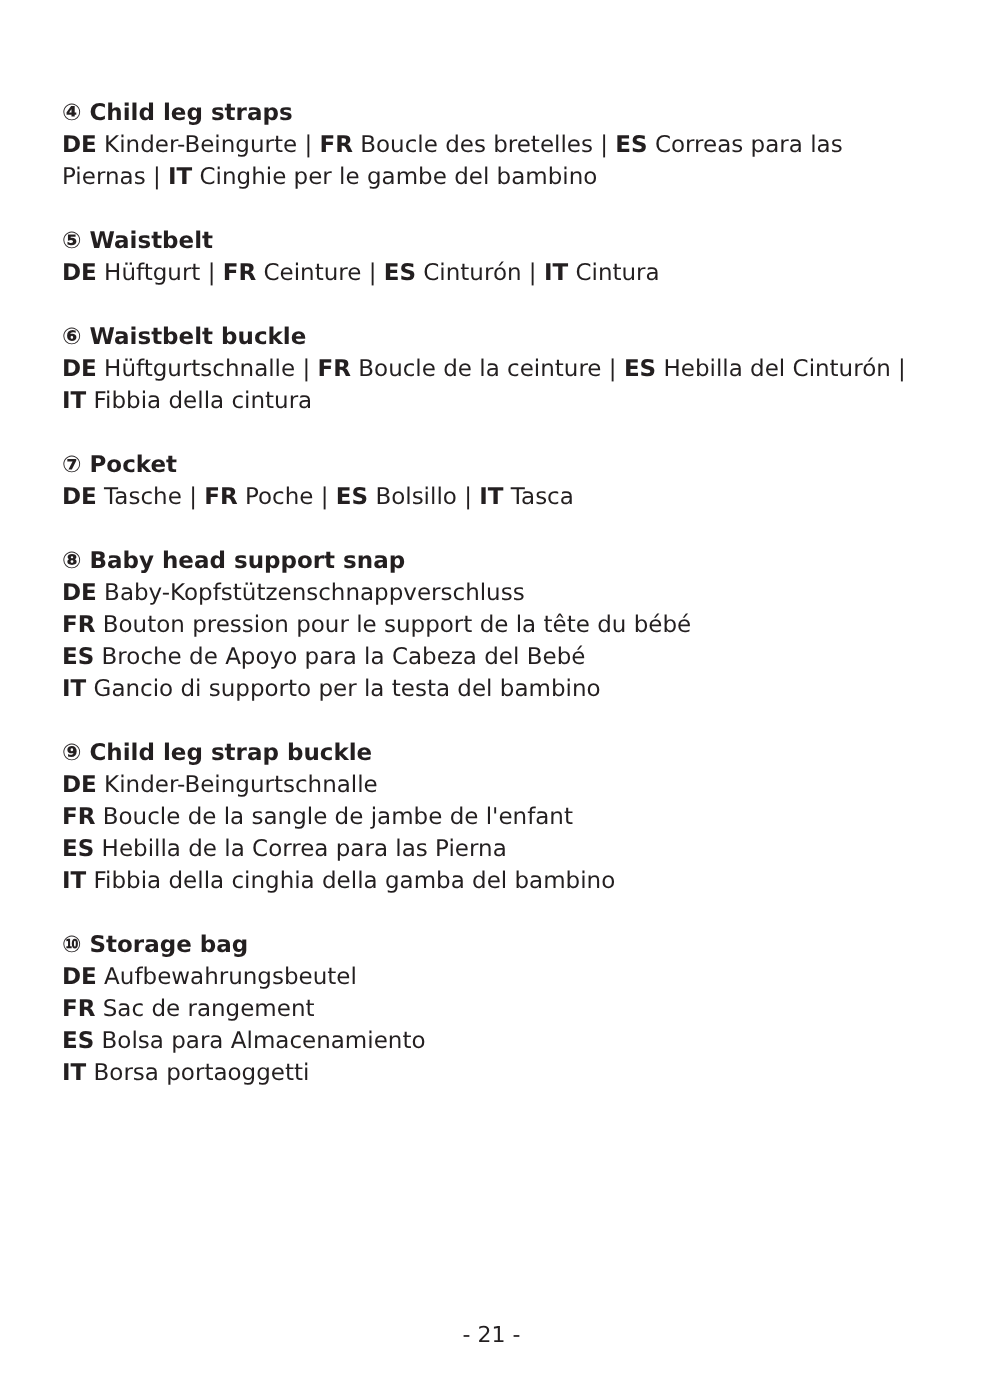④ Child leg straps
DE Kinder-Beingurte | FR Boucle des bretelles | ES Correas para las Piernas | IT Cinghie per le gambe del bambino
⑤ Waistbelt
DE Hüftgurt | FR Ceinture | ES Cinturón | IT Cintura
⑥ Waistbelt buckle
DE Hüftgurtschnalle | FR Boucle de la ceinture | ES Hebilla del Cinturón |
IT Fibbia della cintura
⑦ Pocket
DE Tasche | FR Poche | ES Bolsillo | IT Tasca
⑧ Baby head support snap
DE Baby-Kopfstützenschnappverschluss
FR Bouton pression pour le support de la tête du bébé
ES Broche de Apoyo para la Cabeza del Bebé
IT Gancio di supporto per la testa del bambino
⑨ Child leg strap buckle
DE Kinder-Beingurtschnalle
FR Boucle de la sangle de jambe de l'enfant
ES Hebilla de la Correa para las Pierna
IT Fibbia della cinghia della gamba del bambino
⑩ Storage bag
DE Aufbewahrungsbeutel
FR Sac de rangement
ES Bolsa para Almacenamiento
IT Borsa portaoggetti
- 21 -